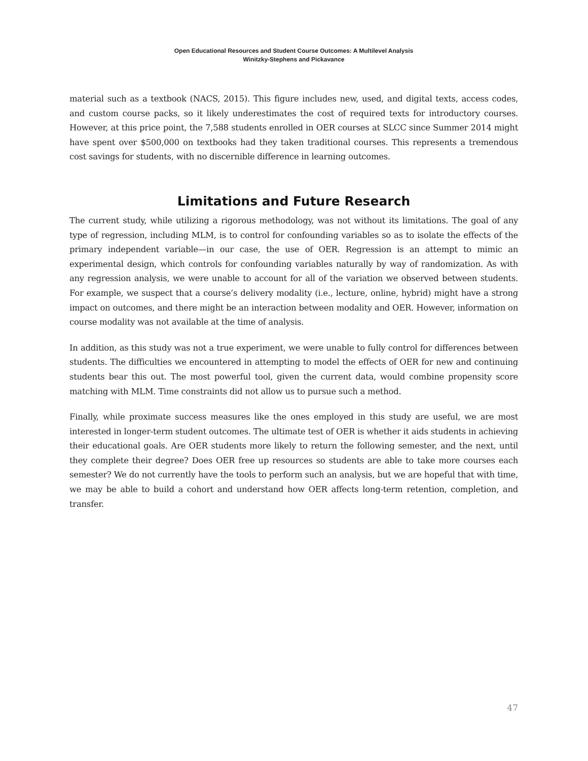Open Educational Resources and Student Course Outcomes: A Multilevel Analysis
Winitzky-Stephens and Pickavance
material such as a textbook (NACS, 2015). This figure includes new, used, and digital texts, access codes, and custom course packs, so it likely underestimates the cost of required texts for introductory courses. However, at this price point, the 7,588 students enrolled in OER courses at SLCC since Summer 2014 might have spent over $500,000 on textbooks had they taken traditional courses. This represents a tremendous cost savings for students, with no discernible difference in learning outcomes.
Limitations and Future Research
The current study, while utilizing a rigorous methodology, was not without its limitations. The goal of any type of regression, including MLM, is to control for confounding variables so as to isolate the effects of the primary independent variable—in our case, the use of OER. Regression is an attempt to mimic an experimental design, which controls for confounding variables naturally by way of randomization. As with any regression analysis, we were unable to account for all of the variation we observed between students. For example, we suspect that a course’s delivery modality (i.e., lecture, online, hybrid) might have a strong impact on outcomes, and there might be an interaction between modality and OER. However, information on course modality was not available at the time of analysis.
In addition, as this study was not a true experiment, we were unable to fully control for differences between students. The difficulties we encountered in attempting to model the effects of OER for new and continuing students bear this out. The most powerful tool, given the current data, would combine propensity score matching with MLM. Time constraints did not allow us to pursue such a method.
Finally, while proximate success measures like the ones employed in this study are useful, we are most interested in longer-term student outcomes. The ultimate test of OER is whether it aids students in achieving their educational goals. Are OER students more likely to return the following semester, and the next, until they complete their degree? Does OER free up resources so students are able to take more courses each semester? We do not currently have the tools to perform such an analysis, but we are hopeful that with time, we may be able to build a cohort and understand how OER affects long-term retention, completion, and transfer.
47